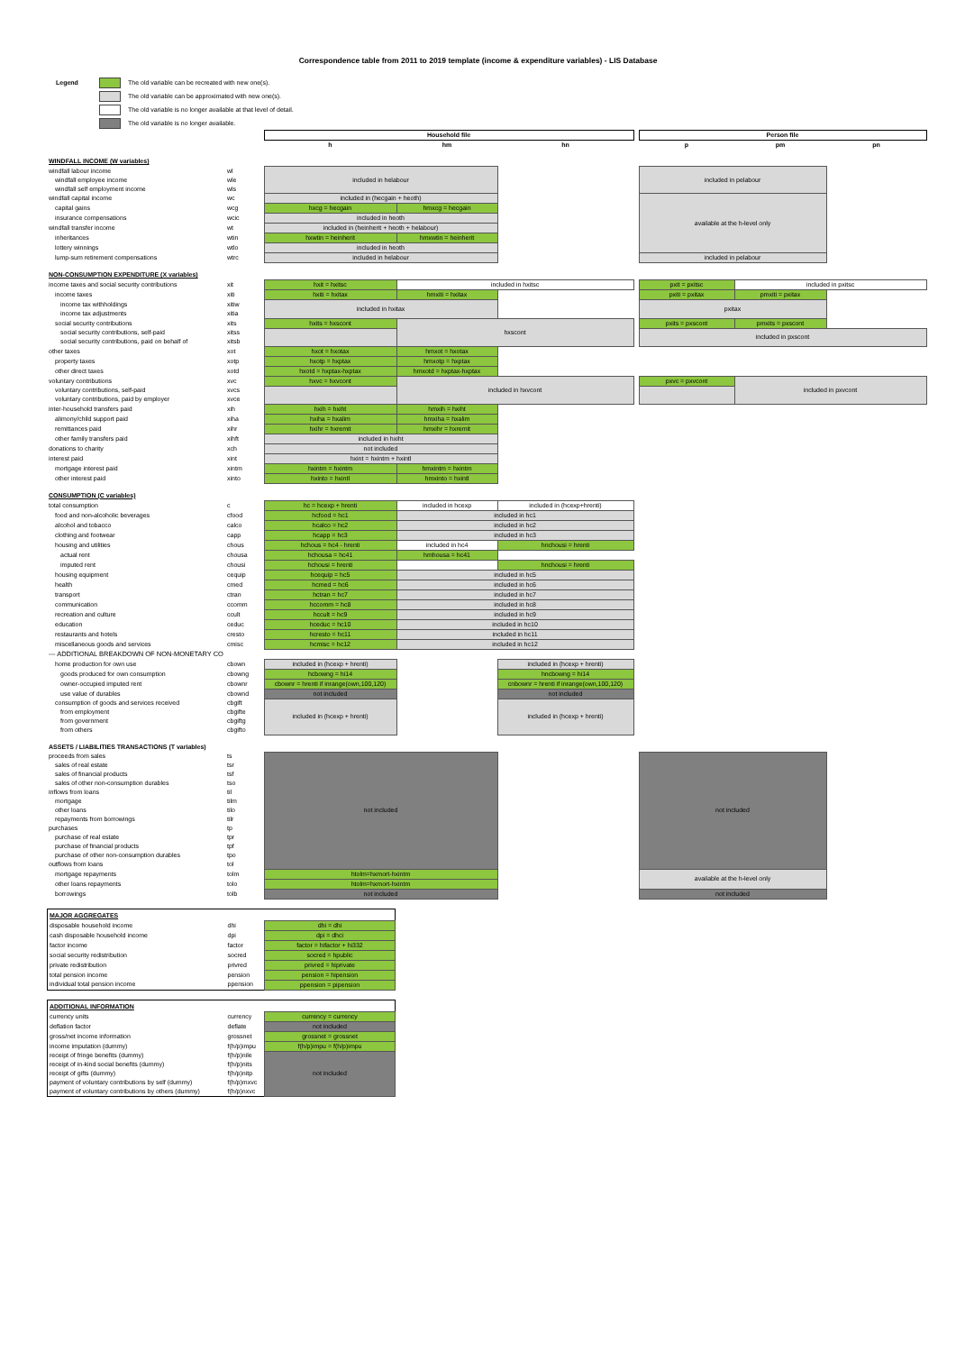Correspondence table from 2011 to 2019 template (income & expenditure variables) - LIS Database
Legend The old variable can be recreated with new one(s).
The old variable can be approximated with new one(s).
The old variable is no longer available at that level of detail.
The old variable is no longer available.
| | | Household file | | | | Person file | | |
| | | h | hm | hn | | p | pm | pn |
| WINDFALL INCOME (W variables) | | | | | | | | |
| windfall labour income | wl | included in helabour | | | | included in pelabour | | |
| windfall employee income | wle | | | | | | | |
| windfall self employment income | wls | | | | | | | |
| windfall capital income | wc | included in (hecgain + heoth) | | | | available at the h-level only | | |
| capital gains | wcg | hxcg = hecgain | hmxcg = hecgain | | | | | |
| insurance compensations | wcic | included in heoth | | | | | | |
| windfall transfer income | wt | included in (heinherit + heoth + helabour) | | | | | | |
| inheritances | wtin | hxwtin = heinherit | hmxwtin = heinherit | | | | | |
| lottery winnings | wtlo | included in heoth | | | | | | |
| lump-sum retirement compensations | wtrc | included in helabour | | | | included in pelabour | | |
| NON-CONSUMPTION EXPENDITURE (X variables) | | | | | | | | |
| income taxes and social security contributions | xit | hxit = hxitsc | included in hxitsc | | | pxit = pxitsc | included in pxitsc | |
| income taxes | xiti | hxiti = hxitax | hmxiti = hxitax | | | pxiti = pxitax | pmxiti = pxitax | |
| income tax withholdings | xitiw | included in hxitax | | | | pxitax | | |
| income tax adjustments | xitia | | | | | | | |
| social security contributions | xits | hxits = hxscont | hxscont | | | pxits = pxscont | pmxits = pxscont | |
| social security contributions, self-paid | xitss | | | | | included in pxscont | | |
| social security contributions, paid on behalf of | xitsb | | | | | | | |
| other taxes | xot | hxot = hxotax | hmxot = hxotax | | | | | |
| property taxes | xotp | hxotp = hxptax | hmxotp = hxptax | | | | | |
| other direct taxes | xotd | hxotd = hxptax-hxptax | hmxotd = hxptax-hxptax | | | | | |
| voluntary contributions | xvc | hxvc = hxvcont | included in hxvcont | | | pxvc = pxvcont | included in pxvcont | |
| voluntary contributions, self-paid | xvcs | | | | | | | |
| voluntary contributions, paid by employer | xvce | | | | | | | |
| inter-household transfers paid | xih | hxih = hxiht | hmxih = hxiht | | | | | |
| alimony/child support paid | xiha | hxiha = hxalim | hmxiha = hxalim | | | | | |
| remittances paid | xihr | hxihr = hxremit | hmxihr = hxremit | | | | | |
| other family transfers paid | xihft | included in hxiht | | | | | | |
| donations to charity | xch | not included | | | | | | |
| interest paid | xint | hxint = hxintm + hxintl | | | | | | |
| mortgage interest paid | xintm | hxintm = hxintm | hmxintm = hxintm | | | | | |
| other interest paid | xinto | hxinto = hxintl | hmxinto = hxintl | | | | | |
| CONSUMPTION (C variables) | | | | | | | | |
| total consumption | c | hc = hcexp + hrenti | included in hcexp | included in (hcexp+hrenti) | | | | |
| food and non-alcoholic beverages | cfood | hcfood = hc1 | included in hc1 | | | | | |
| alcohol and tobacco | calco | hcalco = hc2 | included in hc2 | | | | | |
| clothing and footwear | capp | hcapp = hc3 | included in hc3 | | | | | |
| housing and utilities | chous | hchous = hc4 - hrenti | included in hc4 | hnchousi = hrenti | | | | |
| actual rent | chousa | hchousa = hc41 | hmhousa = hc41 | | | | | |
| imputed rent | chousi | hchousi = hrenti | | hnchousi = hrenti | | | | |
| housing equipment | cequip | hcequip = hc5 | included in hc5 | | | | | |
| health | cmed | hcmed = hc6 | included in hc6 | | | | | |
| transport | ctran | hctran = hc7 | included in hc7 | | | | | |
| communication | ccomm | hccomm = hc8 | included in hc8 | | | | | |
| recreation and culture | ccult | hccult = hc9 | included in hc9 | | | | | |
| education | ceduc | hceduc = hc10 | included in hc10 | | | | | |
| restaurants and hotels | cresto | hcresto = hc11 | included in hc11 | | | | | |
| miscellaneous goods and services | cmisc | hcmisc = hc12 | included in hc12 | | | | | |
| --- ADDITIONAL BREAKDOWN OF NON-MONETARY CO | | | | | | | | |
| home production for own use | cbown | included in (hcexp + hrenti) | | included in (hcexp + hrenti) | | | | |
| goods produced for own consumption | cbowng | hcbowng = hi14 | | hncbowng = hi14 | | | | |
| owner-occupied imputed rent | cbownr | cbownr = hrenti if inrange(own,100,120) | | cnbownr = hrenti if inrange(own,100,120) | | | | |
| use value of durables | cbownd | not included | | not included | | | | |
| consumption of goods and services received | cbgift | included in (hcexp + hrenti) | | included in (hcexp + hrenti) | | | | |
| from employment | cbgifte | | | | | | | |
| from government | cbgiftg | | | | | | | |
| from others | cbgifto | | | | | | | |
| ASSETS / LIABILITIES TRANSACTIONS (T variables) | | | | | | | | |
| proceeds from sales | ts | not included | | | | not included | | |
| sales of real estate | tsr | | | | | | | |
| sales of financial products | tsf | | | | | | | |
| sales of other non-consumption durables | tso | | | | | | | |
| inflows from loans | til | | | | | | | |
| mortgage | tilm | | | | | | | |
| other loans | tilo | | | | | | | |
| repayments from borrowings | tilr | | | | | | | |
| purchases | tp | | | | | | | |
| purchase of real estate | tpr | | | | | | | |
| purchase of financial products | tpf | | | | | | | |
| purchase of other non-consumption durables | tpo | | | | | | | |
| outflows from loans | tol | | | | | | | |
| mortgage repayments | tolm | htolm=hxmort-hxintm | | | | available at the h-level only | | |
| other loans repayments | tolo | htolm=hxmort-hxintm | | | | | | |
| borrowings | tolb | not included | | | | not included | | |
| MAJOR AGGREGATES | | |
| disposable household income | dhi | dhi = dhi |
| cash disposable household income | dpi | dpi = dhci |
| factor income | factor | factor = hifactor + hi332 |
| social security redistribution | socred | socred = hpublic |
| private redistribution | privred | privred = hiprivate |
| total pension income | pension | pension = hipension |
| individual total pension income | ppension | ppension = pipension |
| ADDITIONAL INFORMATION | | |
| currency units | currency | currency = currency |
| deflation factor | deflate | not included |
| gross/net income information | grossnet | grossnet = grossnet |
| income imputation (dummy) | f(h/p)impu | f(h/p)impu = f(h/p)impu |
| receipt of fringe benefits (dummy) | f(h/p)nile | not included |
| receipt of in-kind social benefits (dummy) | f(h/p)nits | |
| receipt of gifts (dummy) | f(h/p)nitp | |
| payment of voluntary contributions by self (dummy) | f(h/p)mxvc | |
| payment of voluntary contributions by others (dummy) | f(h/p)nxvc | |